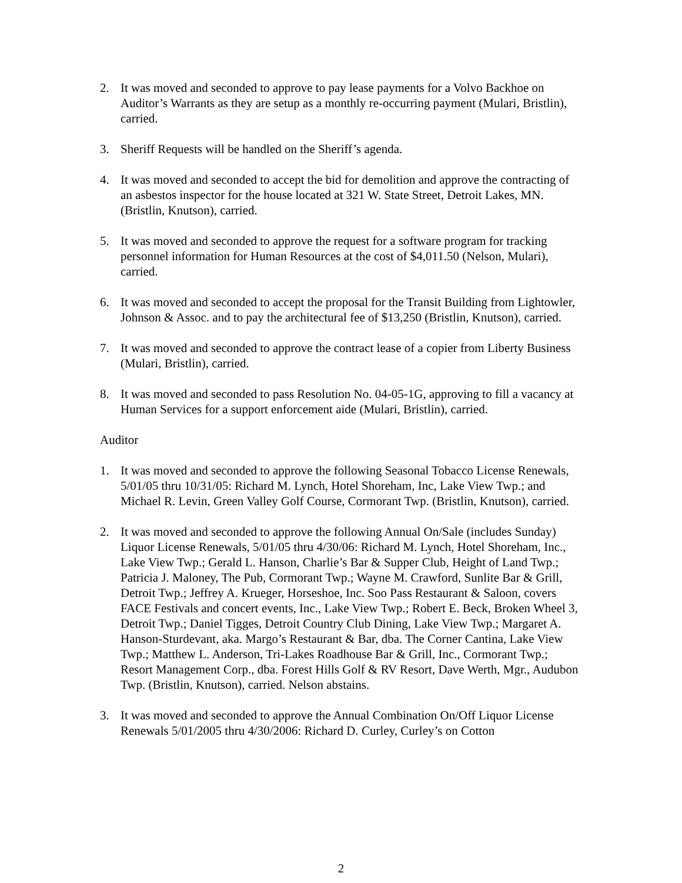2. It was moved and seconded to approve to pay lease payments for a Volvo Backhoe on Auditor’s Warrants as they are setup as a monthly re-occurring payment (Mulari, Bristlin), carried.
3. Sheriff Requests will be handled on the Sheriff’s agenda.
4. It was moved and seconded to accept the bid for demolition and approve the contracting of an asbestos inspector for the house located at 321 W. State Street, Detroit Lakes, MN. (Bristlin, Knutson), carried.
5. It was moved and seconded to approve the request for a software program for tracking personnel information for Human Resources at the cost of $4,011.50 (Nelson, Mulari), carried.
6. It was moved and seconded to accept the proposal for the Transit Building from Lightowler, Johnson & Assoc. and to pay the architectural fee of $13,250 (Bristlin, Knutson), carried.
7. It was moved and seconded to approve the contract lease of a copier from Liberty Business (Mulari, Bristlin), carried.
8. It was moved and seconded to pass Resolution No. 04-05-1G, approving to fill a vacancy at Human Services for a support enforcement aide (Mulari, Bristlin), carried.
Auditor
1. It was moved and seconded to approve the following Seasonal Tobacco License Renewals, 5/01/05 thru 10/31/05: Richard M. Lynch, Hotel Shoreham, Inc, Lake View Twp.; and Michael R. Levin, Green Valley Golf Course, Cormorant Twp. (Bristlin, Knutson), carried.
2. It was moved and seconded to approve the following Annual On/Sale (includes Sunday) Liquor License Renewals, 5/01/05 thru 4/30/06: Richard M. Lynch, Hotel Shoreham, Inc., Lake View Twp.; Gerald L. Hanson, Charlie’s Bar & Supper Club, Height of Land Twp.; Patricia J. Maloney, The Pub, Cormorant Twp.; Wayne M. Crawford, Sunlite Bar & Grill, Detroit Twp.; Jeffrey A. Krueger, Horseshoe, Inc. Soo Pass Restaurant & Saloon, covers FACE Festivals and concert events, Inc., Lake View Twp.; Robert E. Beck, Broken Wheel 3, Detroit Twp.; Daniel Tigges, Detroit Country Club Dining, Lake View Twp.; Margaret A. Hanson-Sturdevant, aka. Margo’s Restaurant & Bar, dba. The Corner Cantina, Lake View Twp.; Matthew L. Anderson, Tri-Lakes Roadhouse Bar & Grill, Inc., Cormorant Twp.; Resort Management Corp., dba. Forest Hills Golf & RV Resort, Dave Werth, Mgr., Audubon Twp. (Bristlin, Knutson), carried. Nelson abstains.
3. It was moved and seconded to approve the Annual Combination On/Off Liquor License Renewals 5/01/2005 thru 4/30/2006: Richard D. Curley, Curley’s on Cotton
2